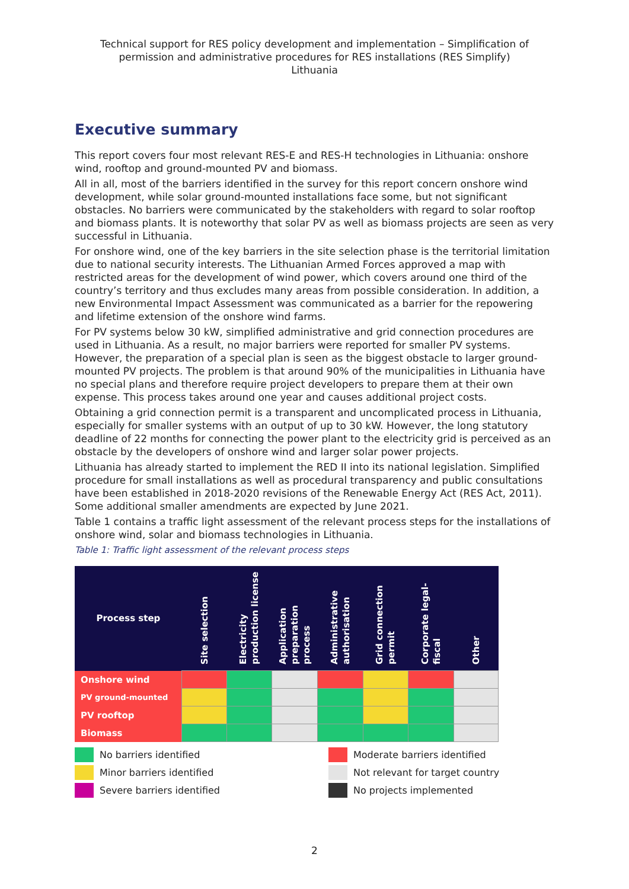Technical support for RES policy development and implementation – Simplification of
permission and administrative procedures for RES installations (RES Simplify)
Lithuania
Executive summary
This report covers four most relevant RES-E and RES-H technologies in Lithuania: onshore wind, rooftop and ground-mounted PV and biomass.
All in all, most of the barriers identified in the survey for this report concern onshore wind development, while solar ground-mounted installations face some, but not significant obstacles. No barriers were communicated by the stakeholders with regard to solar rooftop and biomass plants. It is noteworthy that solar PV as well as biomass projects are seen as very successful in Lithuania.
For onshore wind, one of the key barriers in the site selection phase is the territorial limitation due to national security interests. The Lithuanian Armed Forces approved a map with restricted areas for the development of wind power, which covers around one third of the country’s territory and thus excludes many areas from possible consideration. In addition, a new Environmental Impact Assessment was communicated as a barrier for the repowering and lifetime extension of the onshore wind farms.
For PV systems below 30 kW, simplified administrative and grid connection procedures are used in Lithuania. As a result, no major barriers were reported for smaller PV systems. However, the preparation of a special plan is seen as the biggest obstacle to larger ground-mounted PV projects. The problem is that around 90% of the municipalities in Lithuania have no special plans and therefore require project developers to prepare them at their own expense. This process takes around one year and causes additional project costs.
Obtaining a grid connection permit is a transparent and uncomplicated process in Lithuania, especially for smaller systems with an output of up to 30 kW. However, the long statutory deadline of 22 months for connecting the power plant to the electricity grid is perceived as an obstacle by the developers of onshore wind and larger solar power projects.
Lithuania has already started to implement the RED II into its national legislation. Simplified procedure for small installations as well as procedural transparency and public consultations have been established in 2018-2020 revisions of the Renewable Energy Act (RES Act, 2011). Some additional smaller amendments are expected by June 2021.
Table 1 contains a traffic light assessment of the relevant process steps for the installations of onshore wind, solar and biomass technologies in Lithuania.
Table 1: Traffic light assessment of the relevant process steps
| Process step | Site selection | Electricity production license | Application preparation process | Administrative authorisation | Grid connection permit | Corporate legal-fiscal | Other |
| --- | --- | --- | --- | --- | --- | --- | --- |
| Onshore wind | | | | | | | |
| PV ground-mounted | | | | | | | |
| PV rooftop | | | | | | | |
| Biomass | | | | | | | |
No barriers identified
Moderate barriers identified
Minor barriers identified
Not relevant for target country
Severe barriers identified
No projects implemented
2